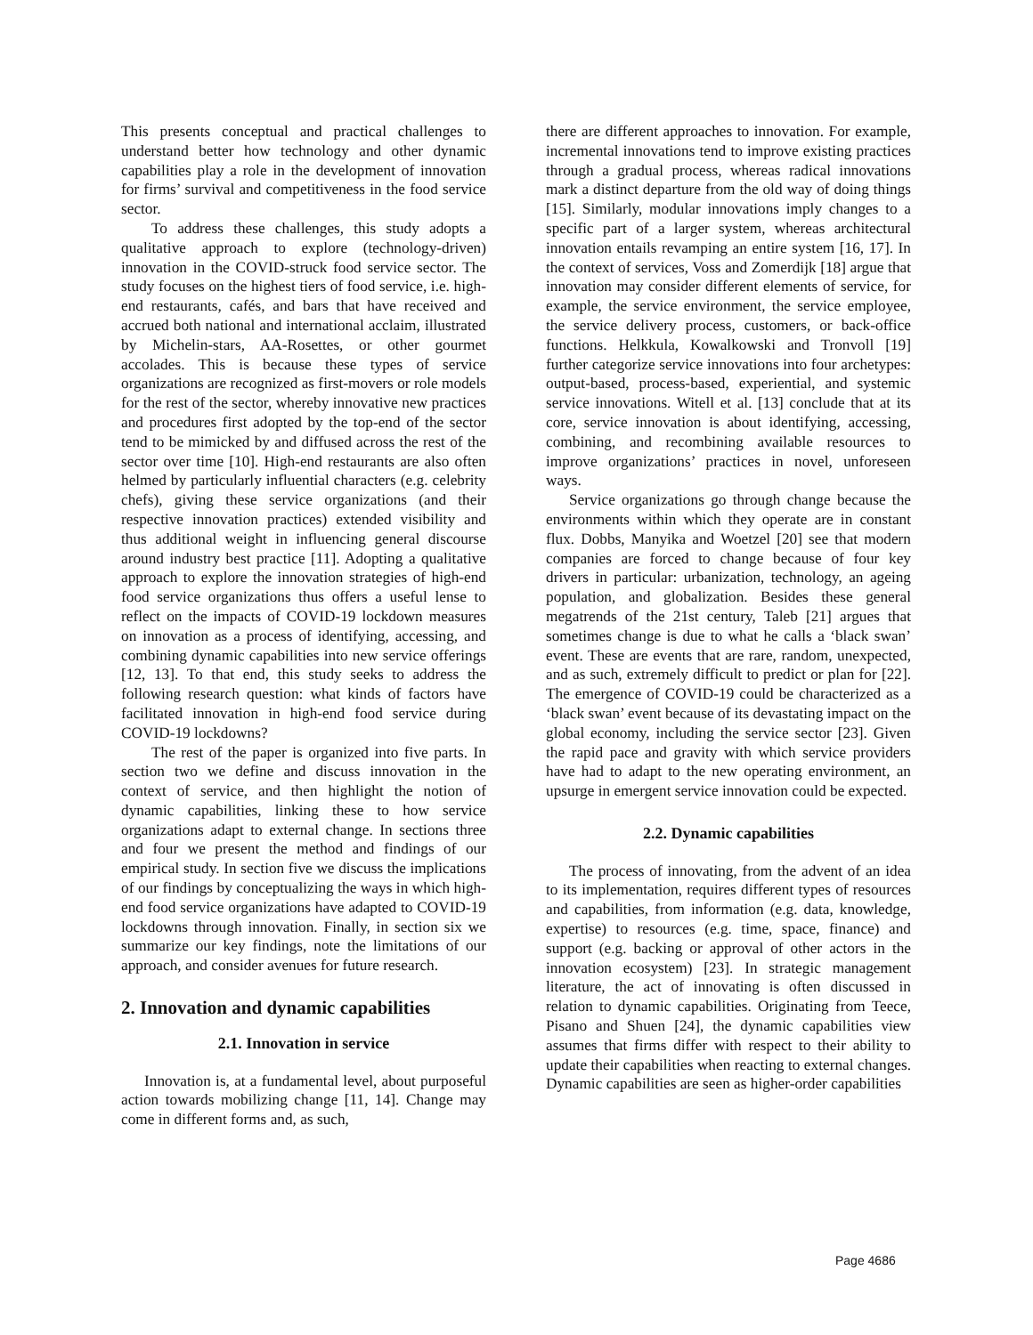This presents conceptual and practical challenges to understand better how technology and other dynamic capabilities play a role in the development of innovation for firms’ survival and competitiveness in the food service sector.
To address these challenges, this study adopts a qualitative approach to explore (technology-driven) innovation in the COVID-struck food service sector. The study focuses on the highest tiers of food service, i.e. high-end restaurants, cafés, and bars that have received and accrued both national and international acclaim, illustrated by Michelin-stars, AA-Rosettes, or other gourmet accolades. This is because these types of service organizations are recognized as first-movers or role models for the rest of the sector, whereby innovative new practices and procedures first adopted by the top-end of the sector tend to be mimicked by and diffused across the rest of the sector over time [10]. High-end restaurants are also often helmed by particularly influential characters (e.g. celebrity chefs), giving these service organizations (and their respective innovation practices) extended visibility and thus additional weight in influencing general discourse around industry best practice [11]. Adopting a qualitative approach to explore the innovation strategies of high-end food service organizations thus offers a useful lense to reflect on the impacts of COVID-19 lockdown measures on innovation as a process of identifying, accessing, and combining dynamic capabilities into new service offerings [12, 13]. To that end, this study seeks to address the following research question: what kinds of factors have facilitated innovation in high-end food service during COVID-19 lockdowns?
The rest of the paper is organized into five parts. In section two we define and discuss innovation in the context of service, and then highlight the notion of dynamic capabilities, linking these to how service organizations adapt to external change. In sections three and four we present the method and findings of our empirical study. In section five we discuss the implications of our findings by conceptualizing the ways in which high-end food service organizations have adapted to COVID-19 lockdowns through innovation. Finally, in section six we summarize our key findings, note the limitations of our approach, and consider avenues for future research.
2. Innovation and dynamic capabilities
2.1. Innovation in service
Innovation is, at a fundamental level, about purposeful action towards mobilizing change [11, 14]. Change may come in different forms and, as such,
there are different approaches to innovation. For example, incremental innovations tend to improve existing practices through a gradual process, whereas radical innovations mark a distinct departure from the old way of doing things [15]. Similarly, modular innovations imply changes to a specific part of a larger system, whereas architectural innovation entails revamping an entire system [16, 17]. In the context of services, Voss and Zomerdijk [18] argue that innovation may consider different elements of service, for example, the service environment, the service employee, the service delivery process, customers, or back-office functions. Helkkula, Kowalkowski and Tronvoll [19] further categorize service innovations into four archetypes: output-based, process-based, experiential, and systemic service innovations. Witell et al. [13] conclude that at its core, service innovation is about identifying, accessing, combining, and recombining available resources to improve organizations’ practices in novel, unforeseen ways.
Service organizations go through change because the environments within which they operate are in constant flux. Dobbs, Manyika and Woetzel [20] see that modern companies are forced to change because of four key drivers in particular: urbanization, technology, an ageing population, and globalization. Besides these general megatrends of the 21st century, Taleb [21] argues that sometimes change is due to what he calls a ‘black swan’ event. These are events that are rare, random, unexpected, and as such, extremely difficult to predict or plan for [22]. The emergence of COVID-19 could be characterized as a ‘black swan’ event because of its devastating impact on the global economy, including the service sector [23]. Given the rapid pace and gravity with which service providers have had to adapt to the new operating environment, an upsurge in emergent service innovation could be expected.
2.2. Dynamic capabilities
The process of innovating, from the advent of an idea to its implementation, requires different types of resources and capabilities, from information (e.g. data, knowledge, expertise) to resources (e.g. time, space, finance) and support (e.g. backing or approval of other actors in the innovation ecosystem) [23]. In strategic management literature, the act of innovating is often discussed in relation to dynamic capabilities. Originating from Teece, Pisano and Shuen [24], the dynamic capabilities view assumes that firms differ with respect to their ability to update their capabilities when reacting to external changes. Dynamic capabilities are seen as higher-order capabilities
Page 4686